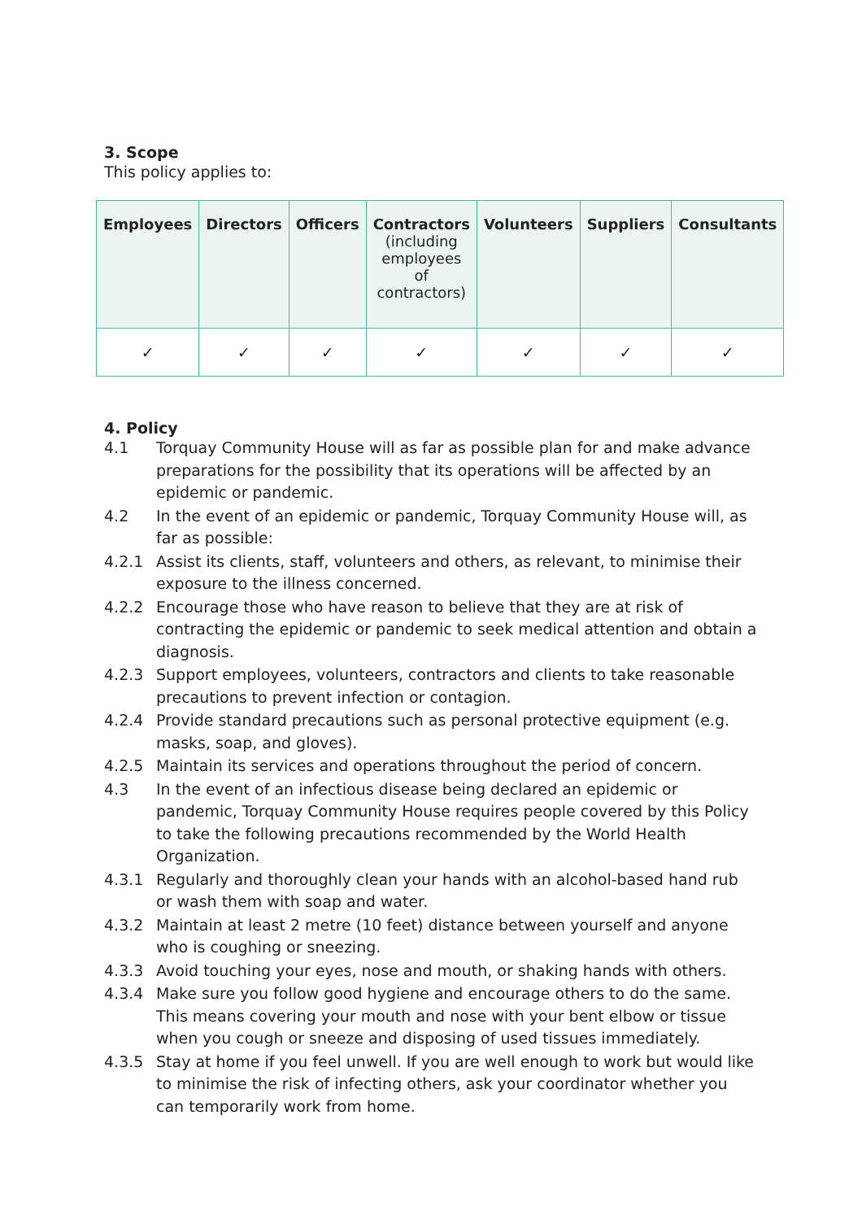3. Scope
This policy applies to:
| Employees | Directors | Officers | Contractors (including employees of contractors) | Volunteers | Suppliers | Consultants |
| --- | --- | --- | --- | --- | --- | --- |
| ✓ | ✓ | ✓ | ✓ | ✓ | ✓ | ✓ |
4. Policy
4.1 Torquay Community House will as far as possible plan for and make advance preparations for the possibility that its operations will be affected by an epidemic or pandemic.
4.2 In the event of an epidemic or pandemic, Torquay Community House will, as far as possible:
4.2.1 Assist its clients, staff, volunteers and others, as relevant, to minimise their exposure to the illness concerned.
4.2.2 Encourage those who have reason to believe that they are at risk of contracting the epidemic or pandemic to seek medical attention and obtain a diagnosis.
4.2.3 Support employees, volunteers, contractors and clients to take reasonable precautions to prevent infection or contagion.
4.2.4 Provide standard precautions such as personal protective equipment (e.g. masks, soap, and gloves).
4.2.5 Maintain its services and operations throughout the period of concern.
4.3 In the event of an infectious disease being declared an epidemic or pandemic, Torquay Community House requires people covered by this Policy to take the following precautions recommended by the World Health Organization.
4.3.1 Regularly and thoroughly clean your hands with an alcohol-based hand rub or wash them with soap and water.
4.3.2 Maintain at least 2 metre (10 feet) distance between yourself and anyone who is coughing or sneezing.
4.3.3 Avoid touching your eyes, nose and mouth, or shaking hands with others.
4.3.4 Make sure you follow good hygiene and encourage others to do the same. This means covering your mouth and nose with your bent elbow or tissue when you cough or sneeze and disposing of used tissues immediately.
4.3.5 Stay at home if you feel unwell. If you are well enough to work but would like to minimise the risk of infecting others, ask your coordinator whether you can temporarily work from home.